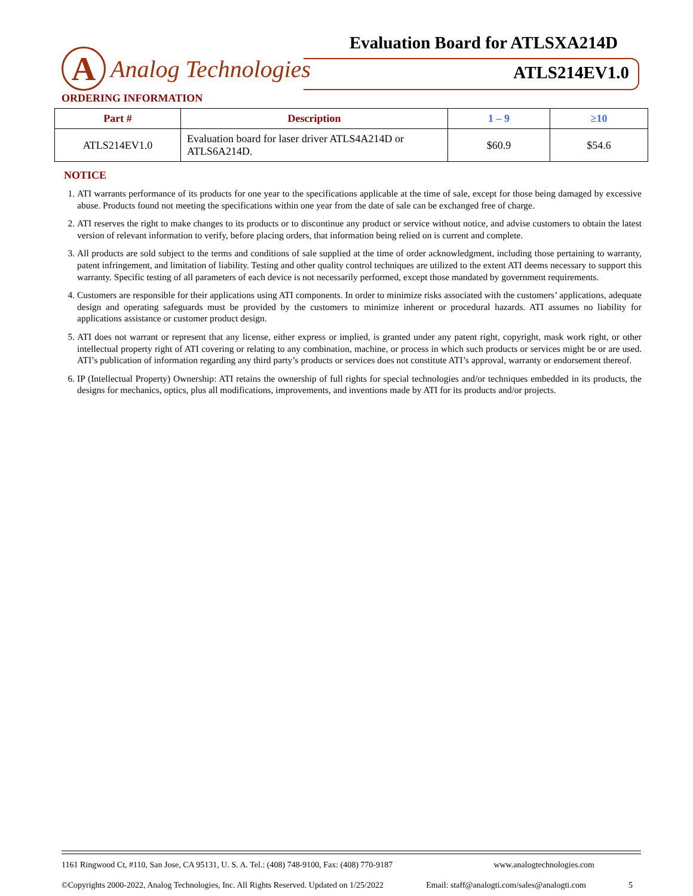Evaluation Board for ATLSXA214D
A
Analog Technologies
ATLS214EV1.0
ORDERING INFORMATION
| Part # | Description | 1 – 9 | ≥10 |
| --- | --- | --- | --- |
| ATLS214EV1.0 | Evaluation board for laser driver ATLS4A214D or ATLS6A214D. | $60.9 | $54.6 |
NOTICE
1. ATI warrants performance of its products for one year to the specifications applicable at the time of sale, except for those being damaged by excessive abuse. Products found not meeting the specifications within one year from the date of sale can be exchanged free of charge.
2. ATI reserves the right to make changes to its products or to discontinue any product or service without notice, and advise customers to obtain the latest version of relevant information to verify, before placing orders, that information being relied on is current and complete.
3. All products are sold subject to the terms and conditions of sale supplied at the time of order acknowledgment, including those pertaining to warranty, patent infringement, and limitation of liability. Testing and other quality control techniques are utilized to the extent ATI deems necessary to support this warranty. Specific testing of all parameters of each device is not necessarily performed, except those mandated by government requirements.
4. Customers are responsible for their applications using ATI components. In order to minimize risks associated with the customers’ applications, adequate design and operating safeguards must be provided by the customers to minimize inherent or procedural hazards. ATI assumes no liability for applications assistance or customer product design.
5. ATI does not warrant or represent that any license, either express or implied, is granted under any patent right, copyright, mask work right, or other intellectual property right of ATI covering or relating to any combination, machine, or process in which such products or services might be or are used. ATI’s publication of information regarding any third party’s products or services does not constitute ATI’s approval, warranty or endorsement thereof.
6. IP (Intellectual Property) Ownership: ATI retains the ownership of full rights for special technologies and/or techniques embedded in its products, the designs for mechanics, optics, plus all modifications, improvements, and inventions made by ATI for its products and/or projects.
1161 Ringwood Ct, #110, San Jose, CA 95131, U. S. A. Tel.: (408) 748-9100, Fax: (408) 770-9187 www.analogtechnologies.com
©Copyrights 2000-2022, Analog Technologies, Inc. All Rights Reserved. Updated on 1/25/2022 Email: staff@analogti.com/sales@analogti.com 5